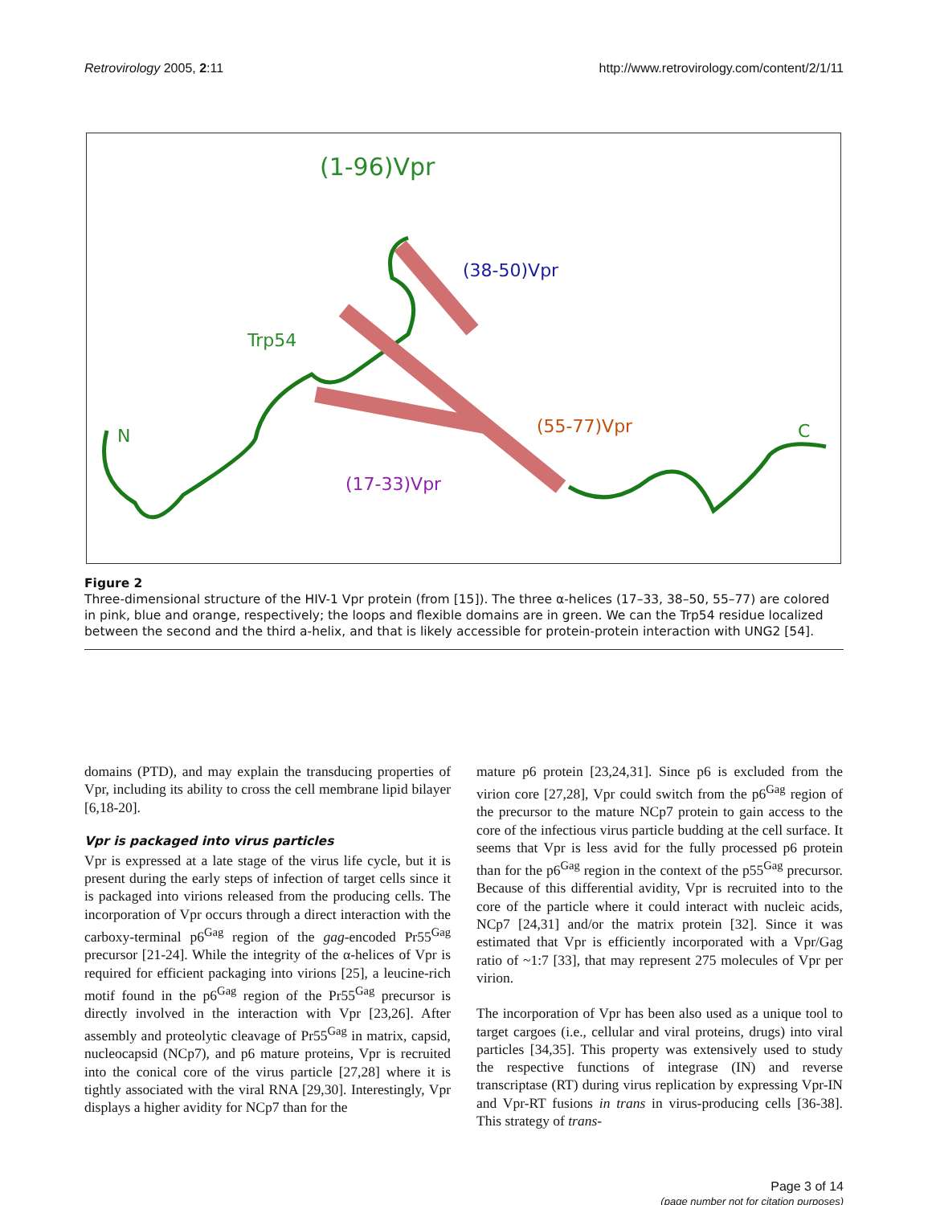Retrovirology 2005, 2:11 http://www.retrovirology.com/content/2/1/11
(1-96)Vpr
(38-50)Vpr
Trp54
(55-77)Vpr
N
C
(17-33)Vpr
Figure 2
Three-dimensional structure of the HIV-1 Vpr protein (from [15]). The three α-helices (17–33, 38–50, 55–77) are colored in pink, blue and orange, respectively; the loops and flexible domains are in green. We can the Trp54 residue localized between the second and the third a-helix, and that is likely accessible for protein-protein interaction with UNG2 [54].
domains (PTD), and may explain the transducing properties of Vpr, including its ability to cross the cell membrane lipid bilayer [6,18-20].
Vpr is packaged into virus particles
Vpr is expressed at a late stage of the virus life cycle, but it is present during the early steps of infection of target cells since it is packaged into virions released from the producing cells. The incorporation of Vpr occurs through a direct interaction with the carboxy-terminal p6<sup>Gag</sup> region of the gag-encoded Pr55<sup>Gag</sup> precursor [21-24]. While the integrity of the α-helices of Vpr is required for efficient packaging into virions [25], a leucine-rich motif found in the p6<sup>Gag</sup> region of the Pr55<sup>Gag</sup> precursor is directly involved in the interaction with Vpr [23,26]. After assembly and proteolytic cleavage of Pr55<sup>Gag</sup> in matrix, capsid, nucleocapsid (NCp7), and p6 mature proteins, Vpr is recruited into the conical core of the virus particle [27,28] where it is tightly associated with the viral RNA [29,30]. Interestingly, Vpr displays a higher avidity for NCp7 than for the
mature p6 protein [23,24,31]. Since p6 is excluded from the virion core [27,28], Vpr could switch from the p6<sup>Gag</sup> region of the precursor to the mature NCp7 protein to gain access to the core of the infectious virus particle budding at the cell surface. It seems that Vpr is less avid for the fully processed p6 protein than for the p6<sup>Gag</sup> region in the context of the p55<sup>Gag</sup> precursor. Because of this differential avidity, Vpr is recruited into to the core of the particle where it could interact with nucleic acids, NCp7 [24,31] and/or the matrix protein [32]. Since it was estimated that Vpr is efficiently incorporated with a Vpr/Gag ratio of ~1:7 [33], that may represent 275 molecules of Vpr per virion.
The incorporation of Vpr has been also used as a unique tool to target cargoes (i.e., cellular and viral proteins, drugs) into viral particles [34,35]. This property was extensively used to study the respective functions of integrase (IN) and reverse transcriptase (RT) during virus replication by expressing Vpr-IN and Vpr-RT fusions in trans in virus-producing cells [36-38]. This strategy of trans-
Page 3 of 14
(page number not for citation purposes)